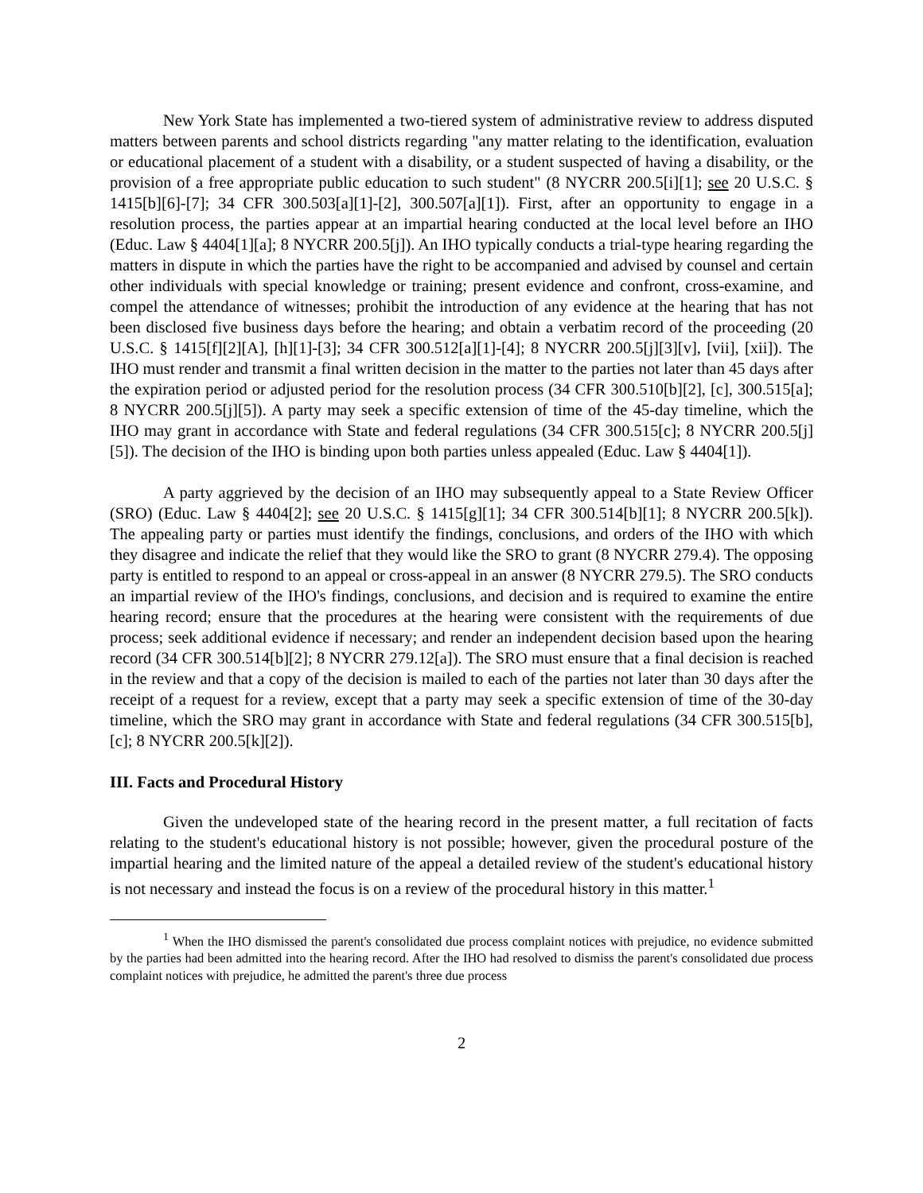New York State has implemented a two-tiered system of administrative review to address disputed matters between parents and school districts regarding "any matter relating to the identification, evaluation or educational placement of a student with a disability, or a student suspected of having a disability, or the provision of a free appropriate public education to such student" (8 NYCRR 200.5[i][1]; see 20 U.S.C. § 1415[b][6]-[7]; 34 CFR 300.503[a][1]-[2], 300.507[a][1]). First, after an opportunity to engage in a resolution process, the parties appear at an impartial hearing conducted at the local level before an IHO (Educ. Law § 4404[1][a]; 8 NYCRR 200.5[j]). An IHO typically conducts a trial-type hearing regarding the matters in dispute in which the parties have the right to be accompanied and advised by counsel and certain other individuals with special knowledge or training; present evidence and confront, cross-examine, and compel the attendance of witnesses; prohibit the introduction of any evidence at the hearing that has not been disclosed five business days before the hearing; and obtain a verbatim record of the proceeding (20 U.S.C. § 1415[f][2][A], [h][1]-[3]; 34 CFR 300.512[a][1]-[4]; 8 NYCRR 200.5[j][3][v], [vii], [xii]). The IHO must render and transmit a final written decision in the matter to the parties not later than 45 days after the expiration period or adjusted period for the resolution process (34 CFR 300.510[b][2], [c], 300.515[a]; 8 NYCRR 200.5[j][5]). A party may seek a specific extension of time of the 45-day timeline, which the IHO may grant in accordance with State and federal regulations (34 CFR 300.515[c]; 8 NYCRR 200.5[j][5]). The decision of the IHO is binding upon both parties unless appealed (Educ. Law § 4404[1]).
A party aggrieved by the decision of an IHO may subsequently appeal to a State Review Officer (SRO) (Educ. Law § 4404[2]; see 20 U.S.C. § 1415[g][1]; 34 CFR 300.514[b][1]; 8 NYCRR 200.5[k]). The appealing party or parties must identify the findings, conclusions, and orders of the IHO with which they disagree and indicate the relief that they would like the SRO to grant (8 NYCRR 279.4). The opposing party is entitled to respond to an appeal or cross-appeal in an answer (8 NYCRR 279.5). The SRO conducts an impartial review of the IHO's findings, conclusions, and decision and is required to examine the entire hearing record; ensure that the procedures at the hearing were consistent with the requirements of due process; seek additional evidence if necessary; and render an independent decision based upon the hearing record (34 CFR 300.514[b][2]; 8 NYCRR 279.12[a]). The SRO must ensure that a final decision is reached in the review and that a copy of the decision is mailed to each of the parties not later than 30 days after the receipt of a request for a review, except that a party may seek a specific extension of time of the 30-day timeline, which the SRO may grant in accordance with State and federal regulations (34 CFR 300.515[b], [c]; 8 NYCRR 200.5[k][2]).
III. Facts and Procedural History
Given the undeveloped state of the hearing record in the present matter, a full recitation of facts relating to the student's educational history is not possible; however, given the procedural posture of the impartial hearing and the limited nature of the appeal a detailed review of the student's educational history is not necessary and instead the focus is on a review of the procedural history in this matter.<sup>1</sup>
<sup>1</sup> When the IHO dismissed the parent's consolidated due process complaint notices with prejudice, no evidence submitted by the parties had been admitted into the hearing record. After the IHO had resolved to dismiss the parent's consolidated due process complaint notices with prejudice, he admitted the parent's three due process
2